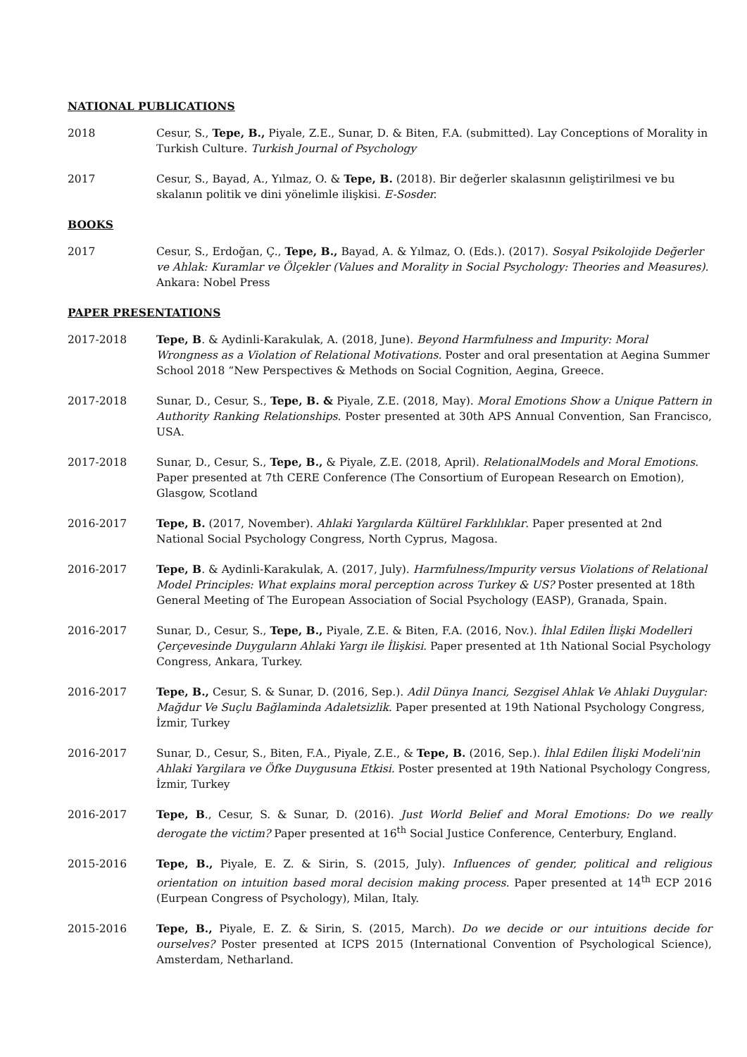NATIONAL PUBLICATIONS
2018 Cesur, S., Tepe, B., Piyale, Z.E., Sunar, D. & Biten, F.A. (submitted). Lay Conceptions of Morality in Turkish Culture. Turkish Journal of Psychology
2017 Cesur, S., Bayad, A., Yılmaz, O. & Tepe, B. (2018). Bir değerler skalasının geliştirilmesi ve bu skalanın politik ve dini yönelimle ilişkisi. E-Sosder.
BOOKS
2017 Cesur, S., Erdoğan, Ç., Tepe, B., Bayad, A. & Yılmaz, O. (Eds.). (2017). Sosyal Psikolojide Değerler ve Ahlak: Kuramlar ve Ölçekler (Values and Morality in Social Psychology: Theories and Measures). Ankara: Nobel Press
PAPER PRESENTATIONS
2017-2018 Tepe, B. & Aydinli-Karakulak, A. (2018, June). Beyond Harmfulness and Impurity: Moral Wrongness as a Violation of Relational Motivations. Poster and oral presentation at Aegina Summer School 2018 “New Perspectives & Methods on Social Cognition, Aegina, Greece.
2017-2018 Sunar, D., Cesur, S., Tepe, B. & Piyale, Z.E. (2018, May). Moral Emotions Show a Unique Pattern in Authority Ranking Relationships. Poster presented at 30th APS Annual Convention, San Francisco, USA.
2017-2018 Sunar, D., Cesur, S., Tepe, B., & Piyale, Z.E. (2018, April). RelationalModels and Moral Emotions. Paper presented at 7th CERE Conference (The Consortium of European Research on Emotion), Glasgow, Scotland
2016-2017 Tepe, B. (2017, November). Ahlaki Yargılarda Kültürel Farklılıklar. Paper presented at 2nd National Social Psychology Congress, North Cyprus, Magosa.
2016-2017 Tepe, B. & Aydinli-Karakulak, A. (2017, July). Harmfulness/Impurity versus Violations of Relational Model Principles: What explains moral perception across Turkey & US? Poster presented at 18th General Meeting of The European Association of Social Psychology (EASP), Granada, Spain.
2016-2017 Sunar, D., Cesur, S., Tepe, B., Piyale, Z.E. & Biten, F.A. (2016, Nov.). İhlal Edilen İlişki Modelleri Çerçevesinde Duyguların Ahlaki Yargı ile İlişkisi. Paper presented at 1th National Social Psychology Congress, Ankara, Turkey.
2016-2017 Tepe, B., Cesur, S. & Sunar, D. (2016, Sep.). Adil Dünya Inanci, Sezgisel Ahlak Ve Ahlaki Duygular: Mağdur Ve Suçlu Bağlaminda Adaletsizlik. Paper presented at 19th National Psychology Congress, İzmir, Turkey
2016-2017 Sunar, D., Cesur, S., Biten, F.A., Piyale, Z.E., & Tepe, B. (2016, Sep.). İhlal Edilen İlişki Modeli'nin Ahlaki Yargilara ve Öfke Duygusuna Etkisi. Poster presented at 19th National Psychology Congress, İzmir, Turkey
2016-2017 Tepe, B., Cesur, S. & Sunar, D. (2016). Just World Belief and Moral Emotions: Do we really derogate the victim? Paper presented at 16<sup>th</sup> Social Justice Conference, Centerbury, England.
2015-2016 Tepe, B., Piyale, E. Z. & Sirin, S. (2015, July). Influences of gender, political and religious orientation on intuition based moral decision making process. Paper presented at 14<sup>th</sup> ECP 2016 (Eurpean Congress of Psychology), Milan, Italy.
2015-2016 Tepe, B., Piyale, E. Z. & Sirin, S. (2015, March). Do we decide or our intuitions decide for ourselves? Poster presented at ICPS 2015 (International Convention of Psychological Science), Amsterdam, Netharland.